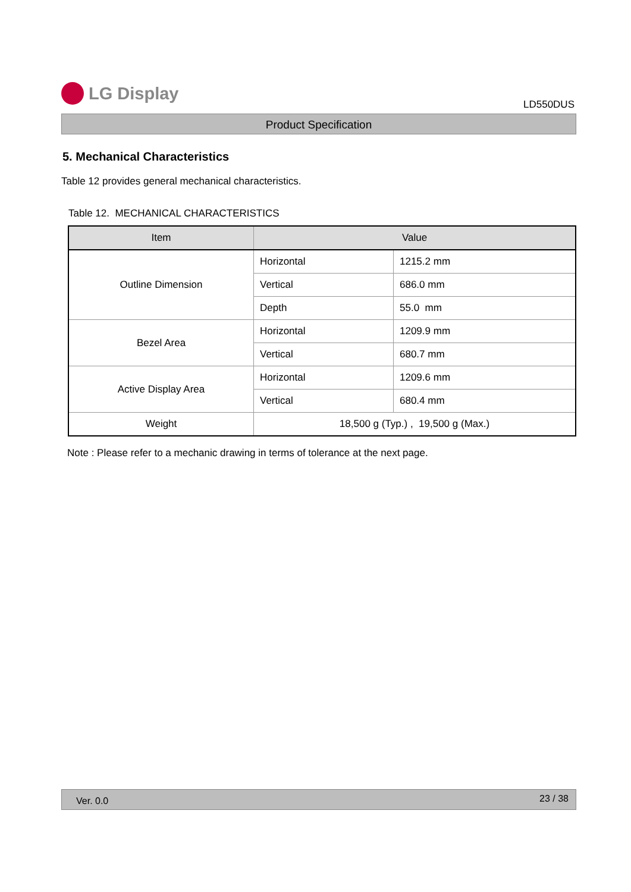LG Display
LD550DUS
Product Specification
5. Mechanical Characteristics
Table 12 provides general mechanical characteristics.
Table 12. MECHANICAL CHARACTERISTICS
| Item | Value | |
| --- | --- | --- |
| Outline Dimension | Horizontal | 1215.2 mm |
| | Vertical | 686.0 mm |
| | Depth | 55.0 mm |
| Bezel Area | Horizontal | 1209.9 mm |
| | Vertical | 680.7 mm |
| Active Display Area | Horizontal | 1209.6 mm |
| | Vertical | 680.4 mm |
| Weight | 18,500 g (Typ.) , 19,500 g (Max.) | |
Note : Please refer to a mechanic drawing in terms of tolerance at the next page.
Ver. 0.0 23 / 38